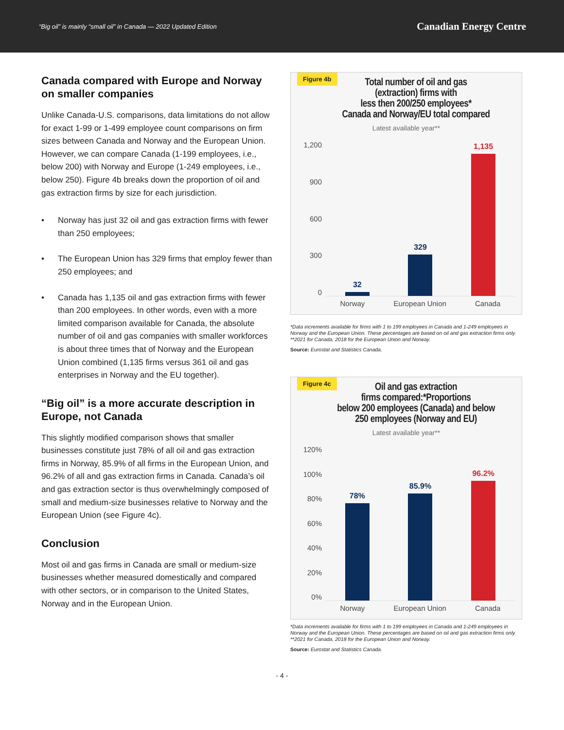“Big oil” is mainly “small oil” in Canada — 2022 Updated Edition
Canadian Energy Centre
Canada compared with Europe and Norway on smaller companies
Unlike Canada-U.S. comparisons, data limitations do not allow for exact 1-99 or 1-499 employee count comparisons on firm sizes between Canada and Norway and the European Union. However, we can compare Canada (1-199 employees, i.e., below 200) with Norway and Europe (1-249 employees, i.e., below 250). Figure 4b breaks down the proportion of oil and gas extraction firms by size for each jurisdiction.
• Norway has just 32 oil and gas extraction firms with fewer than 250 employees;
• The European Union has 329 firms that employ fewer than 250 employees; and
• Canada has 1,135 oil and gas extraction firms with fewer than 200 employees. In other words, even with a more limited comparison available for Canada, the absolute number of oil and gas companies with smaller workforces is about three times that of Norway and the European Union combined (1,135 firms versus 361 oil and gas enterprises in Norway and the EU together).
“Big oil” is a more accurate description in Europe, not Canada
This slightly modified comparison shows that smaller businesses constitute just 78% of all oil and gas extraction firms in Norway, 85.9% of all firms in the European Union, and 96.2% of all and gas extraction firms in Canada. Canada’s oil and gas extraction sector is thus overwhelmingly composed of small and medium-size businesses relative to Norway and the European Union (see Figure 4c).
Conclusion
Most oil and gas firms in Canada are small or medium-size businesses whether measured domestically and compared with other sectors, or in comparison to the United States, Norway and in the European Union.
Figure 4b
Total number of oil and gas
(extraction) firms with
less then 200/250 employees*
Canada and Norway/EU total compared
Latest available year**
1,200
900
600
300
0
32
329
1,135
Norway European Union Canada
*Data increments available for firms with 1 to 199 employees in Canada and 1-249 employees in Norway and the European Union. These percentages are based on oil and gas extraction firms only. **2021 for Canada, 2018 for the European Union and Norway.
Source: Eurostat and Statistics Canada.
Figure 4c
Oil and gas extraction
firms compared:*Proportions
below 200 employees (Canada) and below
250 employees (Norway and EU)
Latest available year**
120%
100%
80%
60%
40%
20%
0%
78%
85.9%
96.2%
Norway European Union Canada
*Data increments available for firms with 1 to 199 employees in Canada and 1-249 employees in Norway and the European Union. These percentages are based on oil and gas extraction firms only. **2021 for Canada, 2018 for the European Union and Norway.
Source: Eurostat and Statistics Canada.
- 4 -